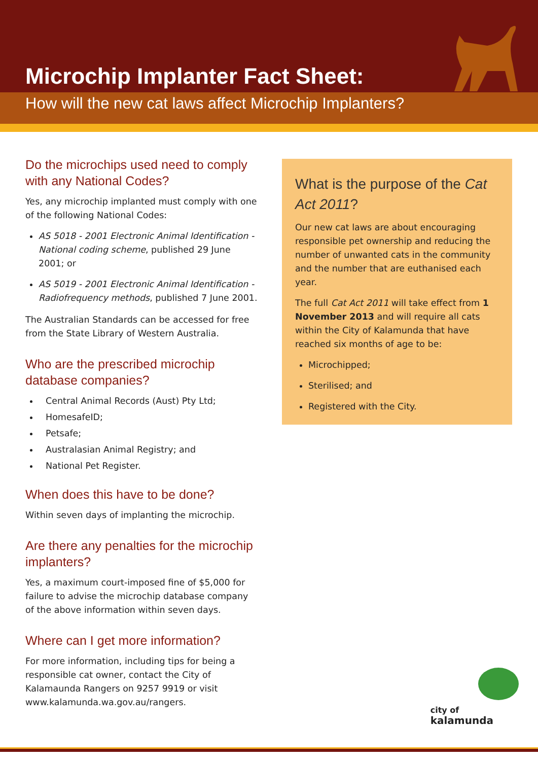Microchip Implanter Fact Sheet:
How will the new cat laws affect Microchip Implanters?
Do the microchips used need to comply with any National Codes?
Yes, any microchip implanted must comply with one of the following National Codes:
AS 5018 - 2001 Electronic Animal Identification - National coding scheme, published 29 June 2001; or
AS 5019 - 2001 Electronic Animal Identification - Radiofrequency methods, published 7 June 2001.
The Australian Standards can be accessed for free from the State Library of Western Australia.
Who are the prescribed microchip database companies?
Central Animal Records (Aust) Pty Ltd;
HomesafeID;
Petsafe;
Australasian Animal Registry; and
National Pet Register.
When does this have to be done?
Within seven days of implanting the microchip.
Are there any penalties for the microchip implanters?
Yes, a maximum court-imposed fine of $5,000 for failure to advise the microchip database company of the above information within seven days.
Where can I get more information?
For more information, including tips for being a responsible cat owner, contact the City of Kalamaunda Rangers on 9257 9919 or visit www.kalamunda.wa.gov.au/rangers.
What is the purpose of the Cat Act 2011?
Our new cat laws are about encouraging responsible pet ownership and reducing the number of unwanted cats in the community and the number that are euthanised each year.
The full Cat Act 2011 will take effect from 1 November 2013 and will require all cats within the City of Kalamunda that have reached six months of age to be:
Microchipped;
Sterilised; and
Registered with the City.
city of
kalamunda